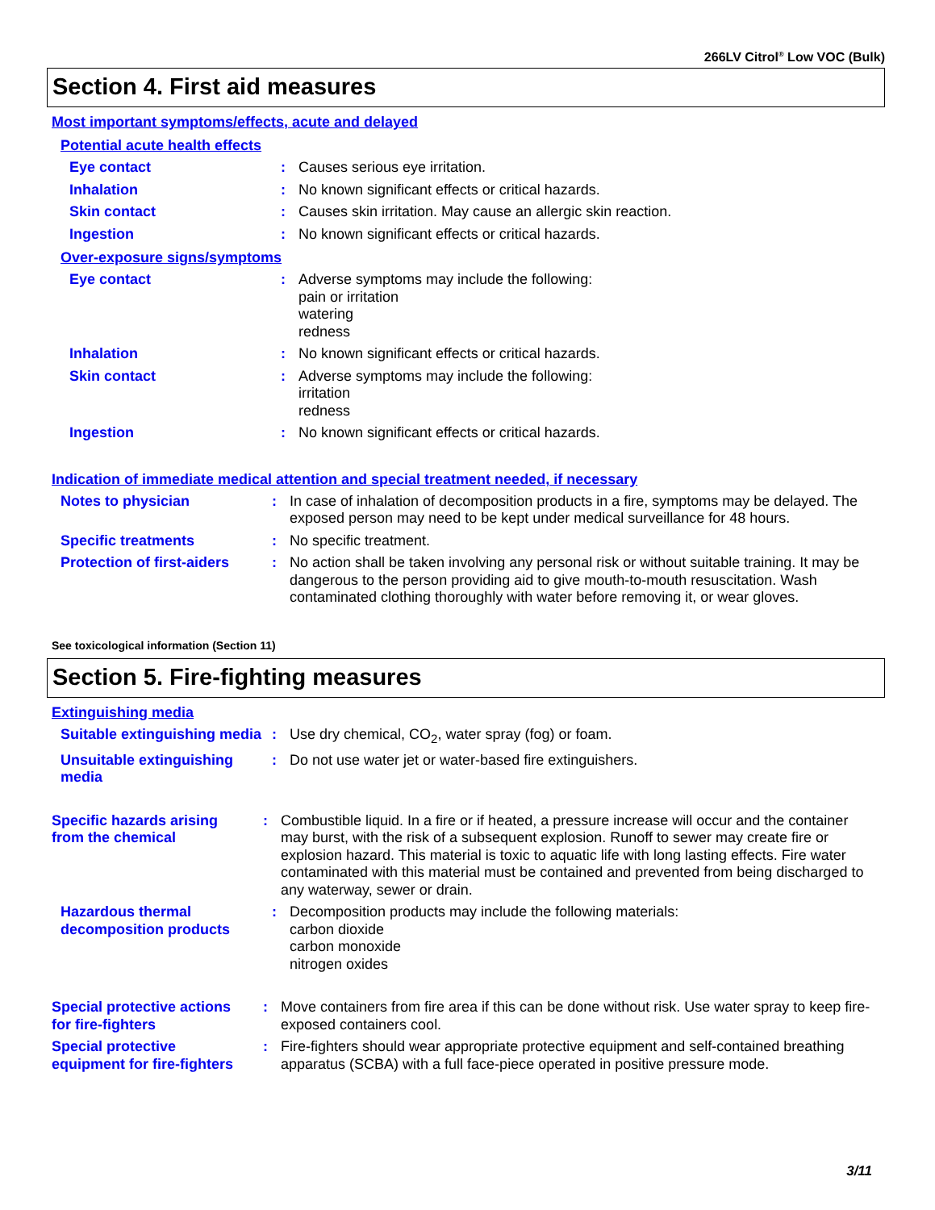266LV Citrol<sup>®</sup> Low VOC (Bulk)
Section 4. First aid measures
Most important symptoms/effects, acute and delayed
Potential acute health effects
Eye contact : Causes serious eye irritation.
Inhalation : No known significant effects or critical hazards.
Skin contact : Causes skin irritation. May cause an allergic skin reaction.
Ingestion : No known significant effects or critical hazards.
Over-exposure signs/symptoms
Eye contact : Adverse symptoms may include the following:
pain or irritation
watering
redness
Inhalation : No known significant effects or critical hazards.
Skin contact : Adverse symptoms may include the following:
irritation
redness
Ingestion : No known significant effects or critical hazards.
Indication of immediate medical attention and special treatment needed, if necessary
Notes to physician : In case of inhalation of decomposition products in a fire, symptoms may be delayed. The exposed person may need to be kept under medical surveillance for 48 hours.
Specific treatments : No specific treatment.
Protection of first-aiders
: No action shall be taken involving any personal risk or without suitable training. It may be dangerous to the person providing aid to give mouth-to-mouth resuscitation. Wash contaminated clothing thoroughly with water before removing it, or wear gloves.
See toxicological information (Section 11)
Section 5. Fire-fighting measures
Extinguishing media
Suitable extinguishing media
: Use dry chemical, CO<sub>2</sub>, water spray (fog) or foam.
Unsuitable extinguishing media
: Do not use water jet or water-based fire extinguishers.
Specific hazards arising from the chemical
: Combustible liquid. In a fire or if heated, a pressure increase will occur and the container may burst, with the risk of a subsequent explosion. Runoff to sewer may create fire or explosion hazard. This material is toxic to aquatic life with long lasting effects. Fire water contaminated with this material must be contained and prevented from being discharged to any waterway, sewer or drain.
Hazardous thermal decomposition products
: Decomposition products may include the following materials:
carbon dioxide
carbon monoxide
nitrogen oxides
Special protective actions for fire-fighters
: Move containers from fire area if this can be done without risk. Use water spray to keep fire-exposed containers cool.
Special protective equipment for fire-fighters
: Fire-fighters should wear appropriate protective equipment and self-contained breathing apparatus (SCBA) with a full face-piece operated in positive pressure mode.
3/11